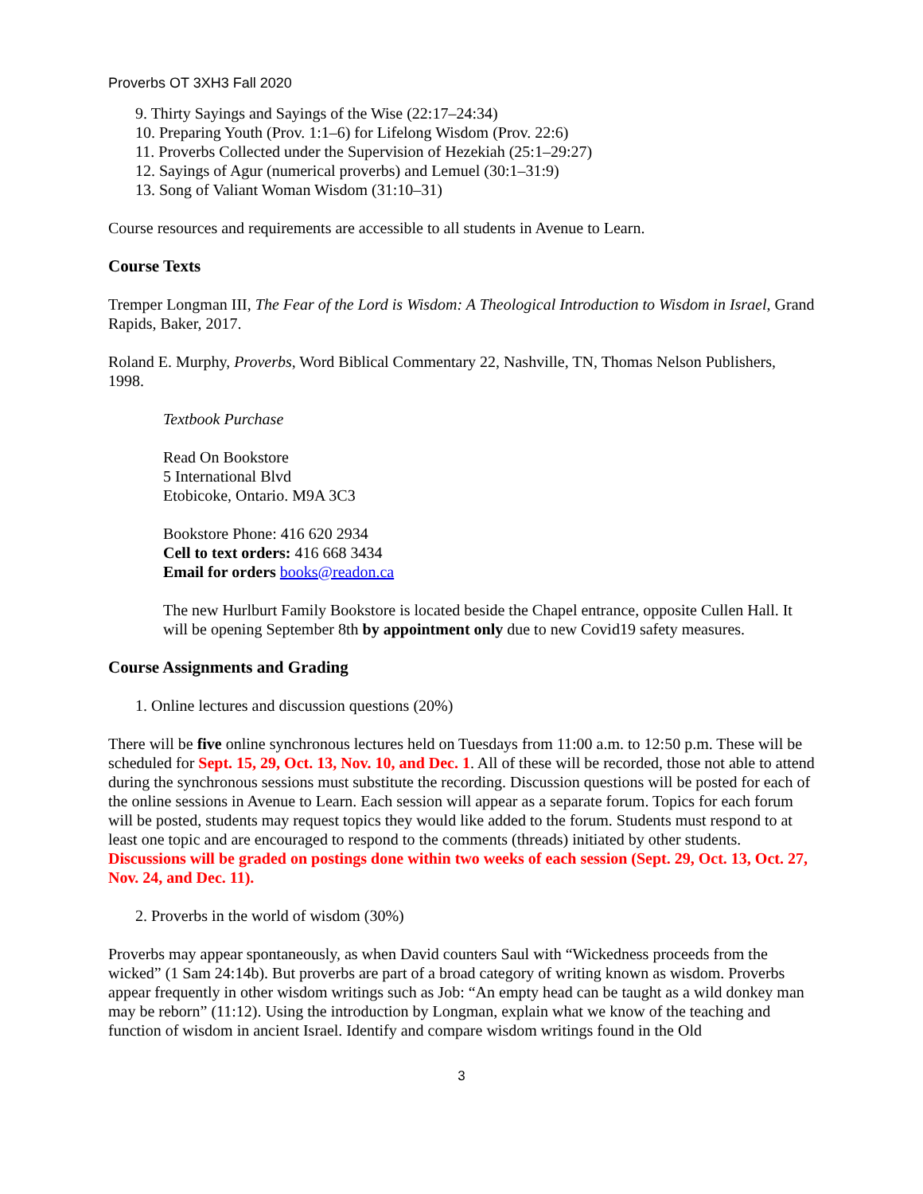Proverbs OT 3XH3 Fall 2020
9. Thirty Sayings and Sayings of the Wise (22:17–24:34)
10. Preparing Youth (Prov. 1:1–6) for Lifelong Wisdom (Prov. 22:6)
11. Proverbs Collected under the Supervision of Hezekiah (25:1–29:27)
12. Sayings of Agur (numerical proverbs) and Lemuel (30:1–31:9)
13. Song of Valiant Woman Wisdom (31:10–31)
Course resources and requirements are accessible to all students in Avenue to Learn.
Course Texts
Tremper Longman III, The Fear of the Lord is Wisdom: A Theological Introduction to Wisdom in Israel, Grand Rapids, Baker, 2017.
Roland E. Murphy, Proverbs, Word Biblical Commentary 22, Nashville, TN, Thomas Nelson Publishers, 1998.
Textbook Purchase
Read On Bookstore
5 International Blvd
Etobicoke, Ontario. M9A 3C3
Bookstore Phone: 416 620 2934
Cell to text orders: 416 668 3434
Email for orders books@readon.ca
The new Hurlburt Family Bookstore is located beside the Chapel entrance, opposite Cullen Hall. It will be opening September 8th by appointment only due to new Covid19 safety measures.
Course Assignments and Grading
1. Online lectures and discussion questions (20%)
There will be five online synchronous lectures held on Tuesdays from 11:00 a.m. to 12:50 p.m. These will be scheduled for Sept. 15, 29, Oct. 13, Nov. 10, and Dec. 1. All of these will be recorded, those not able to attend during the synchronous sessions must substitute the recording. Discussion questions will be posted for each of the online sessions in Avenue to Learn. Each session will appear as a separate forum. Topics for each forum will be posted, students may request topics they would like added to the forum. Students must respond to at least one topic and are encouraged to respond to the comments (threads) initiated by other students. Discussions will be graded on postings done within two weeks of each session (Sept. 29, Oct. 13, Oct. 27, Nov. 24, and Dec. 11).
2. Proverbs in the world of wisdom (30%)
Proverbs may appear spontaneously, as when David counters Saul with “Wickedness proceeds from the wicked” (1 Sam 24:14b). But proverbs are part of a broad category of writing known as wisdom. Proverbs appear frequently in other wisdom writings such as Job: “An empty head can be taught as a wild donkey man may be reborn” (11:12). Using the introduction by Longman, explain what we know of the teaching and function of wisdom in ancient Israel. Identify and compare wisdom writings found in the Old
3